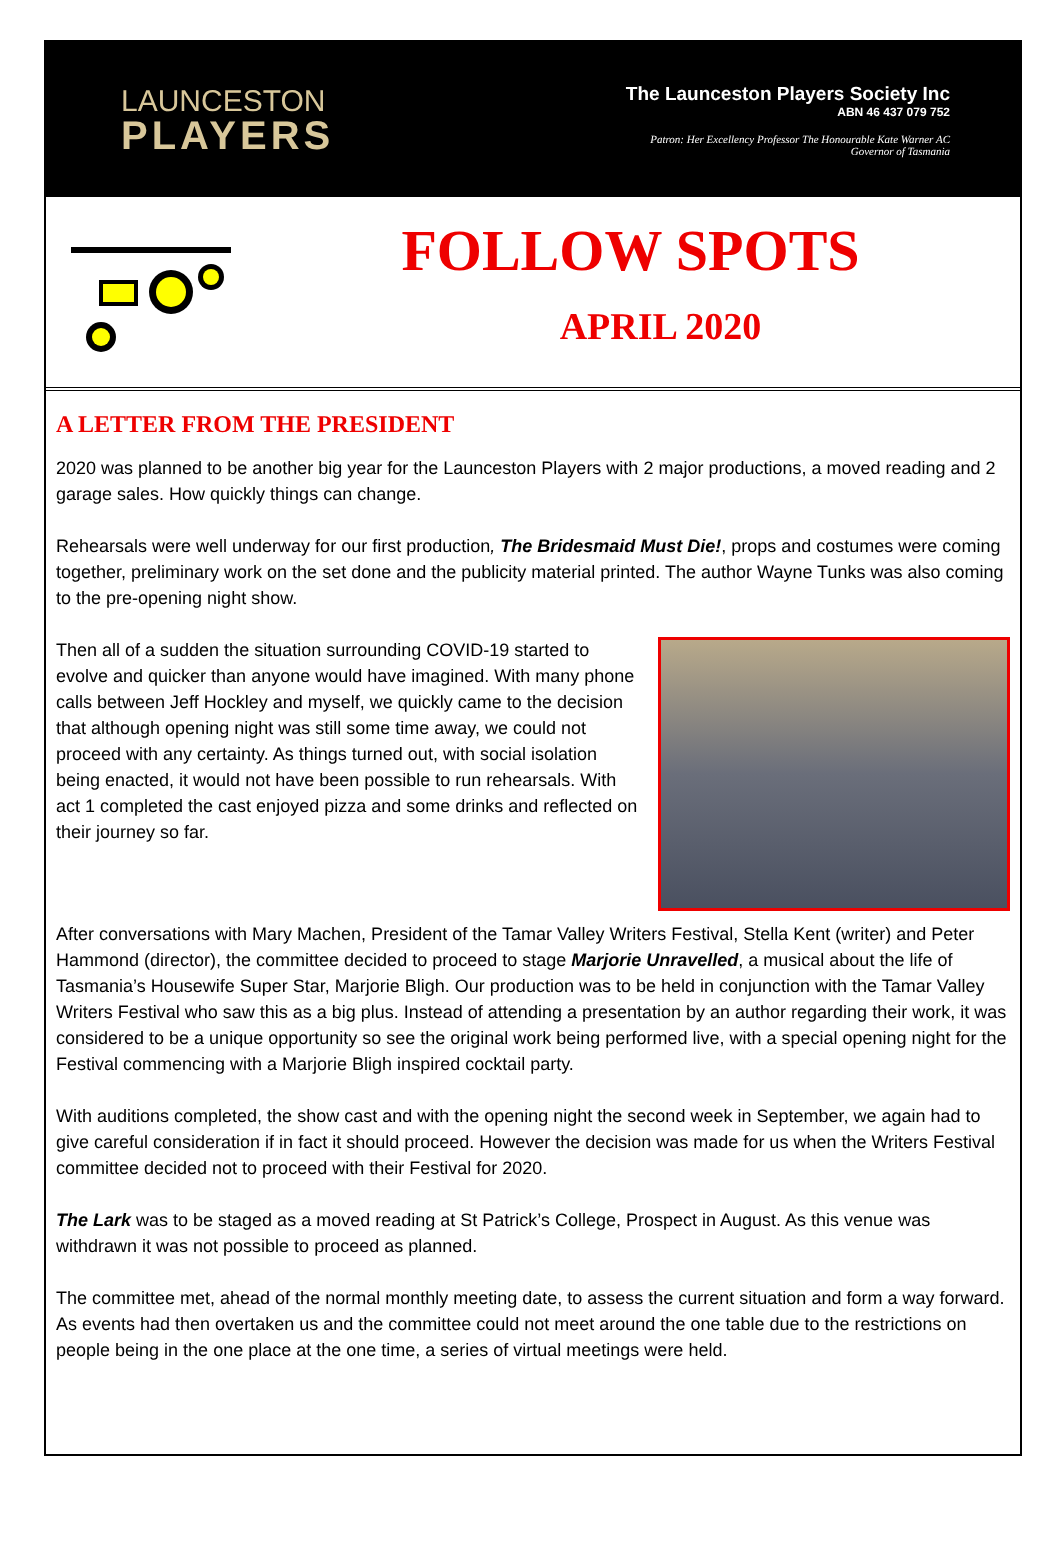LAUNCESTON
PLAYERS
The Launceston Players Society Inc
ABN 46 437 079 752
Patron: Her Excellency Professor The Honourable Kate Warner AC
Governor of Tasmania
FOLLOW SPOTS
APRIL 2020
A LETTER FROM THE PRESIDENT
2020 was planned to be another big year for the Launceston Players with 2 major productions, a moved reading and 2 garage sales. How quickly things can change.
Rehearsals were well underway for our first production, The Bridesmaid Must Die!, props and costumes were coming together, preliminary work on the set done and the publicity material printed. The author Wayne Tunks was also coming to the pre-opening night show.
Then all of a sudden the situation surrounding COVID-19 started to evolve and quicker than anyone would have imagined. With many phone calls between Jeff Hockley and myself, we quickly came to the decision that although opening night was still some time away, we could not proceed with any certainty. As things turned out, with social isolation being enacted, it would not have been possible to run rehearsals. With act 1 completed the cast enjoyed pizza and some drinks and reflected on their journey so far.
After conversations with Mary Machen, President of the Tamar Valley Writers Festival, Stella Kent (writer) and Peter Hammond (director), the committee decided to proceed to stage Marjorie Unravelled, a musical about the life of Tasmania’s Housewife Super Star, Marjorie Bligh. Our production was to be held in conjunction with the Tamar Valley Writers Festival who saw this as a big plus. Instead of attending a presentation by an author regarding their work, it was considered to be a unique opportunity so see the original work being performed live, with a special opening night for the Festival commencing with a Marjorie Bligh inspired cocktail party.
With auditions completed, the show cast and with the opening night the second week in September, we again had to give careful consideration if in fact it should proceed. However the decision was made for us when the Writers Festival committee decided not to proceed with their Festival for 2020.
The Lark was to be staged as a moved reading at St Patrick’s College, Prospect in August. As this venue was withdrawn it was not possible to proceed as planned.
The committee met, ahead of the normal monthly meeting date, to assess the current situation and form a way forward. As events had then overtaken us and the committee could not meet around the one table due to the restrictions on people being in the one place at the one time, a series of virtual meetings were held.